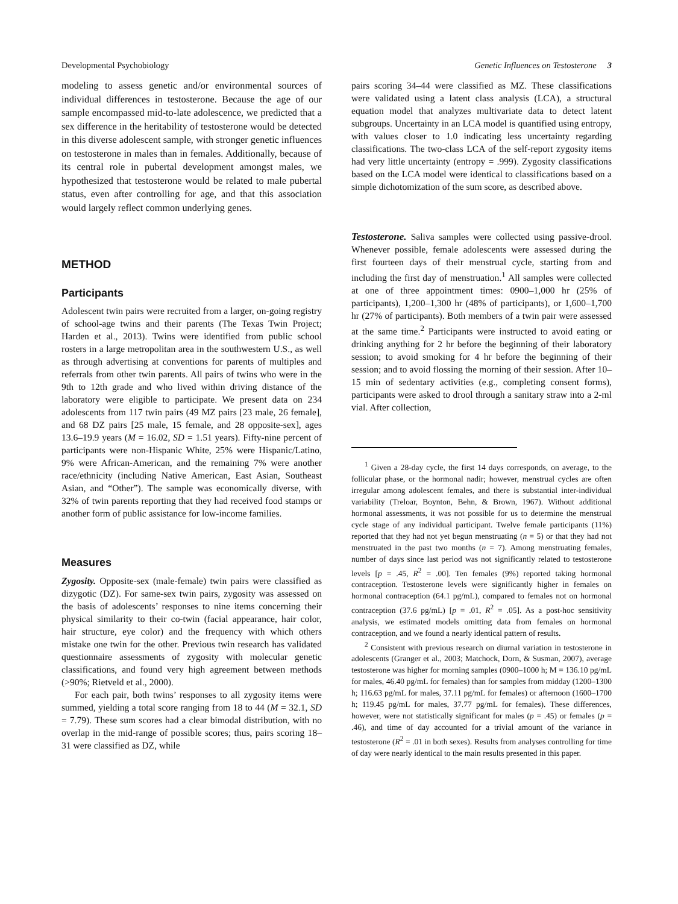Developmental Psychobiology Genetic Influences on Testosterone 3
modeling to assess genetic and/or environmental sources of individual differences in testosterone. Because the age of our sample encompassed mid-to-late adolescence, we predicted that a sex difference in the heritability of testosterone would be detected in this diverse adolescent sample, with stronger genetic influences on testosterone in males than in females. Additionally, because of its central role in pubertal development amongst males, we hypothesized that testosterone would be related to male pubertal status, even after controlling for age, and that this association would largely reflect common underlying genes.
METHOD
Participants
Adolescent twin pairs were recruited from a larger, on-going registry of school-age twins and their parents (The Texas Twin Project; Harden et al., 2013). Twins were identified from public school rosters in a large metropolitan area in the southwestern U.S., as well as through advertising at conventions for parents of multiples and referrals from other twin parents. All pairs of twins who were in the 9th to 12th grade and who lived within driving distance of the laboratory were eligible to participate. We present data on 234 adolescents from 117 twin pairs (49 MZ pairs [23 male, 26 female], and 68 DZ pairs [25 male, 15 female, and 28 opposite-sex], ages 13.6–19.9 years (M = 16.02, SD = 1.51 years). Fifty-nine percent of participants were non-Hispanic White, 25% were Hispanic/Latino, 9% were African-American, and the remaining 7% were another race/ethnicity (including Native American, East Asian, Southeast Asian, and “Other”). The sample was economically diverse, with 32% of twin parents reporting that they had received food stamps or another form of public assistance for low-income families.
Measures
Zygosity. Opposite-sex (male-female) twin pairs were classified as dizygotic (DZ). For same-sex twin pairs, zygosity was assessed on the basis of adolescents’ responses to nine items concerning their physical similarity to their co-twin (facial appearance, hair color, hair structure, eye color) and the frequency with which others mistake one twin for the other. Previous twin research has validated questionnaire assessments of zygosity with molecular genetic classifications, and found very high agreement between methods (>90%; Rietveld et al., 2000).
For each pair, both twins’ responses to all zygosity items were summed, yielding a total score ranging from 18 to 44 (M = 32.1, SD = 7.79). These sum scores had a clear bimodal distribution, with no overlap in the mid-range of possible scores; thus, pairs scoring 18–31 were classified as DZ, while
pairs scoring 34–44 were classified as MZ. These classifications were validated using a latent class analysis (LCA), a structural equation model that analyzes multivariate data to detect latent subgroups. Uncertainty in an LCA model is quantified using entropy, with values closer to 1.0 indicating less uncertainty regarding classifications. The two-class LCA of the self-report zygosity items had very little uncertainty (entropy = .999). Zygosity classifications based on the LCA model were identical to classifications based on a simple dichotomization of the sum score, as described above.
Testosterone. Saliva samples were collected using passive-drool. Whenever possible, female adolescents were assessed during the first fourteen days of their menstrual cycle, starting from and including the first day of menstruation.<sup>1</sup> All samples were collected at one of three appointment times: 0900–1,000 hr (25% of participants), 1,200–1,300 hr (48% of participants), or 1,600–1,700 hr (27% of participants). Both members of a twin pair were assessed at the same time.<sup>2</sup> Participants were instructed to avoid eating or drinking anything for 2 hr before the beginning of their laboratory session; to avoid smoking for 4 hr before the beginning of their session; and to avoid flossing the morning of their session. After 10–15 min of sedentary activities (e.g., completing consent forms), participants were asked to drool through a sanitary straw into a 2-ml vial. After collection,
<sup>1</sup> Given a 28-day cycle, the first 14 days corresponds, on average, to the follicular phase, or the hormonal nadir; however, menstrual cycles are often irregular among adolescent females, and there is substantial inter-individual variability (Treloar, Boynton, Behn, & Brown, 1967). Without additional hormonal assessments, it was not possible for us to determine the menstrual cycle stage of any individual participant. Twelve female participants (11%) reported that they had not yet begun menstruating (n = 5) or that they had not menstruated in the past two months (n = 7). Among menstruating females, number of days since last period was not significantly related to testosterone levels [p = .45, R<sup>2</sup> = .00]. Ten females (9%) reported taking hormonal contraception. Testosterone levels were significantly higher in females on hormonal contraception (64.1 pg/mL), compared to females not on hormonal contraception (37.6 pg/mL) [p = .01, R<sup>2</sup> = .05]. As a post-hoc sensitivity analysis, we estimated models omitting data from females on hormonal contraception, and we found a nearly identical pattern of results.
<sup>2</sup> Consistent with previous research on diurnal variation in testosterone in adolescents (Granger et al., 2003; Matchock, Dorn, & Susman, 2007), average testosterone was higher for morning samples (0900–1000 h; M = 136.10 pg/mL for males, 46.40 pg/mL for females) than for samples from midday (1200–1300 h; 116.63 pg/mL for males, 37.11 pg/mL for females) or afternoon (1600–1700 h; 119.45 pg/mL for males, 37.77 pg/mL for females). These differences, however, were not statistically significant for males (p = .45) or females (p = .46), and time of day accounted for a trivial amount of the variance in testosterone (R<sup>2</sup> = .01 in both sexes). Results from analyses controlling for time of day were nearly identical to the main results presented in this paper.